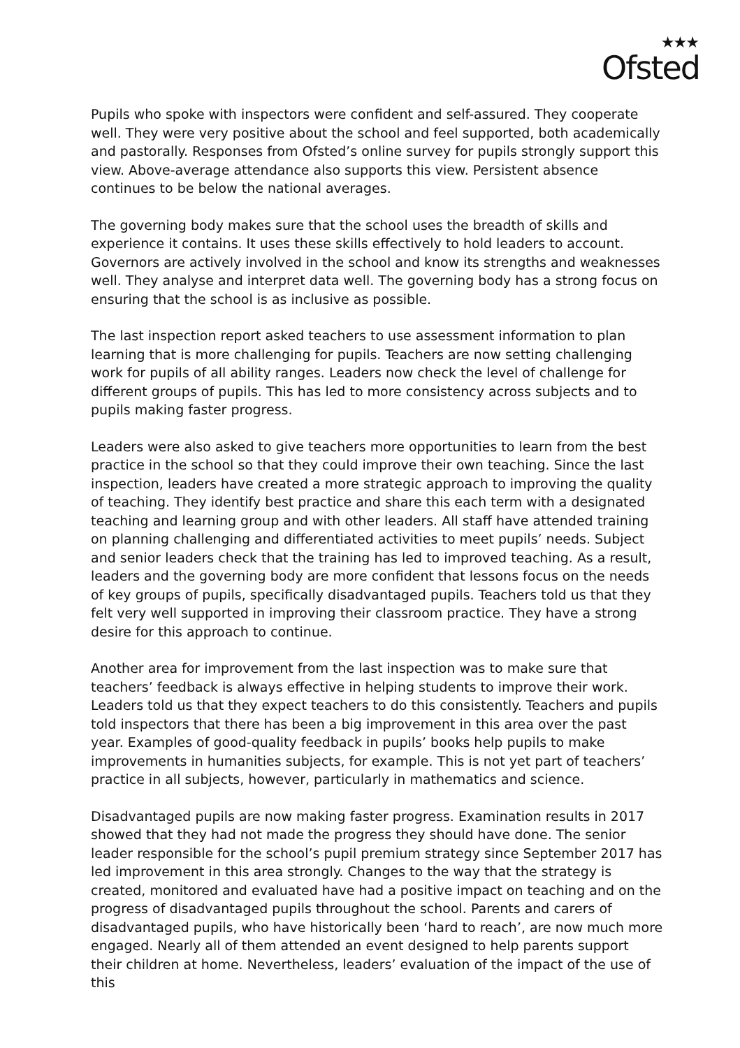★★★
Ofsted
Pupils who spoke with inspectors were confident and self-assured. They cooperate well. They were very positive about the school and feel supported, both academically and pastorally. Responses from Ofsted’s online survey for pupils strongly support this view. Above-average attendance also supports this view. Persistent absence continues to be below the national averages.
The governing body makes sure that the school uses the breadth of skills and experience it contains. It uses these skills effectively to hold leaders to account. Governors are actively involved in the school and know its strengths and weaknesses well. They analyse and interpret data well. The governing body has a strong focus on ensuring that the school is as inclusive as possible.
The last inspection report asked teachers to use assessment information to plan learning that is more challenging for pupils. Teachers are now setting challenging work for pupils of all ability ranges. Leaders now check the level of challenge for different groups of pupils. This has led to more consistency across subjects and to pupils making faster progress.
Leaders were also asked to give teachers more opportunities to learn from the best practice in the school so that they could improve their own teaching. Since the last inspection, leaders have created a more strategic approach to improving the quality of teaching. They identify best practice and share this each term with a designated teaching and learning group and with other leaders. All staff have attended training on planning challenging and differentiated activities to meet pupils’ needs. Subject and senior leaders check that the training has led to improved teaching. As a result, leaders and the governing body are more confident that lessons focus on the needs of key groups of pupils, specifically disadvantaged pupils. Teachers told us that they felt very well supported in improving their classroom practice. They have a strong desire for this approach to continue.
Another area for improvement from the last inspection was to make sure that teachers’ feedback is always effective in helping students to improve their work. Leaders told us that they expect teachers to do this consistently. Teachers and pupils told inspectors that there has been a big improvement in this area over the past year. Examples of good-quality feedback in pupils’ books help pupils to make improvements in humanities subjects, for example. This is not yet part of teachers’ practice in all subjects, however, particularly in mathematics and science.
Disadvantaged pupils are now making faster progress. Examination results in 2017 showed that they had not made the progress they should have done. The senior leader responsible for the school’s pupil premium strategy since September 2017 has led improvement in this area strongly. Changes to the way that the strategy is created, monitored and evaluated have had a positive impact on teaching and on the progress of disadvantaged pupils throughout the school. Parents and carers of disadvantaged pupils, who have historically been ‘hard to reach’, are now much more engaged. Nearly all of them attended an event designed to help parents support their children at home. Nevertheless, leaders’ evaluation of the impact of the use of this